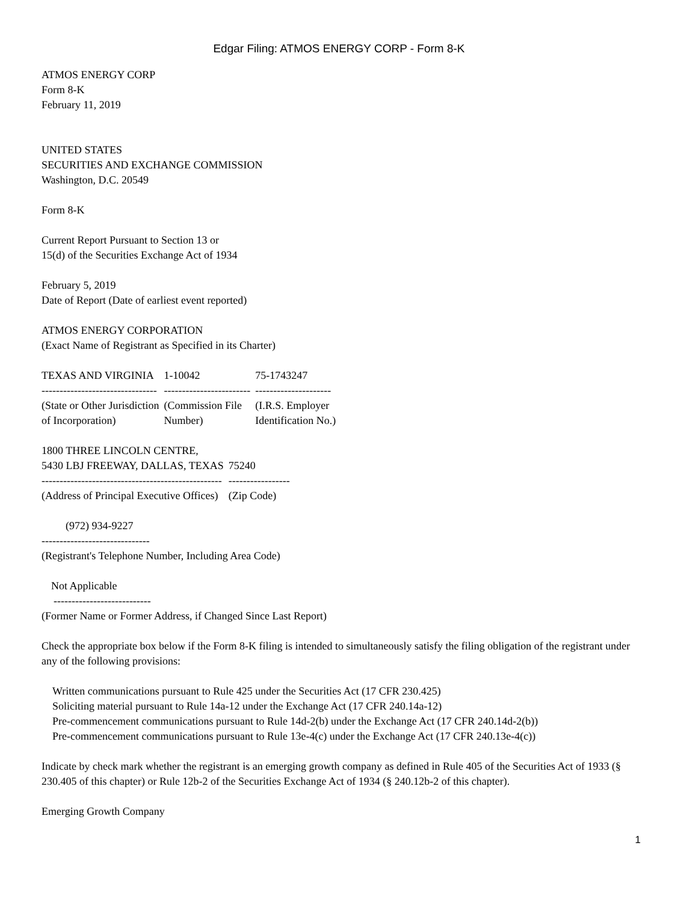Edgar Filing: ATMOS ENERGY CORP - Form 8-K
ATMOS ENERGY CORP
Form 8-K
February 11, 2019
UNITED STATES
SECURITIES AND EXCHANGE COMMISSION
Washington, D.C. 20549
Form 8-K
Current Report Pursuant to Section 13 or
15(d) of the Securities Exchange Act of 1934
February 5, 2019
Date of Report (Date of earliest event reported)
ATMOS ENERGY CORPORATION
(Exact Name of Registrant as Specified in its Charter)
| TEXAS AND VIRGINIA | 1-10042 | 75-1743247 |
| -------------------------------- | ------------------------ | --------------------- |
| (State or Other Jurisdiction of Incorporation) | (Commission File Number) | (I.R.S. Employer Identification No.) |
| 1800 THREE LINCOLN CENTRE, 5430 LBJ FREEWAY, DALLAS, TEXAS | 75240 |
| -------------------------------------------------- | ----------------- |
| (Address of Principal Executive Offices) | (Zip Code) |
(972) 934-9227
------------------------------
(Registrant's Telephone Number, Including Area Code)
Not Applicable
---------------------------
(Former Name or Former Address, if Changed Since Last Report)
Check the appropriate box below if the Form 8-K filing is intended to simultaneously satisfy the filing obligation of the registrant under any of the following provisions:
Written communications pursuant to Rule 425 under the Securities Act (17 CFR 230.425)
Soliciting material pursuant to Rule 14a-12 under the Exchange Act (17 CFR 240.14a-12)
Pre-commencement communications pursuant to Rule 14d-2(b) under the Exchange Act (17 CFR 240.14d-2(b))
Pre-commencement communications pursuant to Rule 13e-4(c) under the Exchange Act (17 CFR 240.13e-4(c))
Indicate by check mark whether the registrant is an emerging growth company as defined in Rule 405 of the Securities Act of 1933 (§ 230.405 of this chapter) or Rule 12b-2 of the Securities Exchange Act of 1934 (§ 240.12b-2 of this chapter).
Emerging Growth Company
1